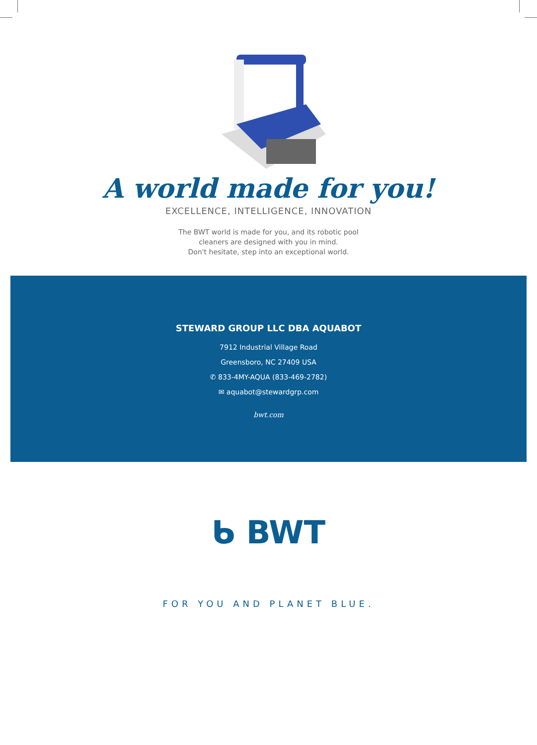A world made for you!
EXCELLENCE, INTELLIGENCE, INNOVATION
The BWT world is made for you, and its robotic pool
cleaners are designed with you in mind.
Don't hesitate, step into an exceptional world.
STEWARD GROUP LLC DBA AQUABOT
7912 Industrial Village Road
Greensboro, NC 27409 USA
✆ 833-4MY-AQUA (833-469-2782)
✉ aquabot@stewardgrp.com
bwt.com
ᑲ BWT
FOR YOU AND PLANET BLUE.